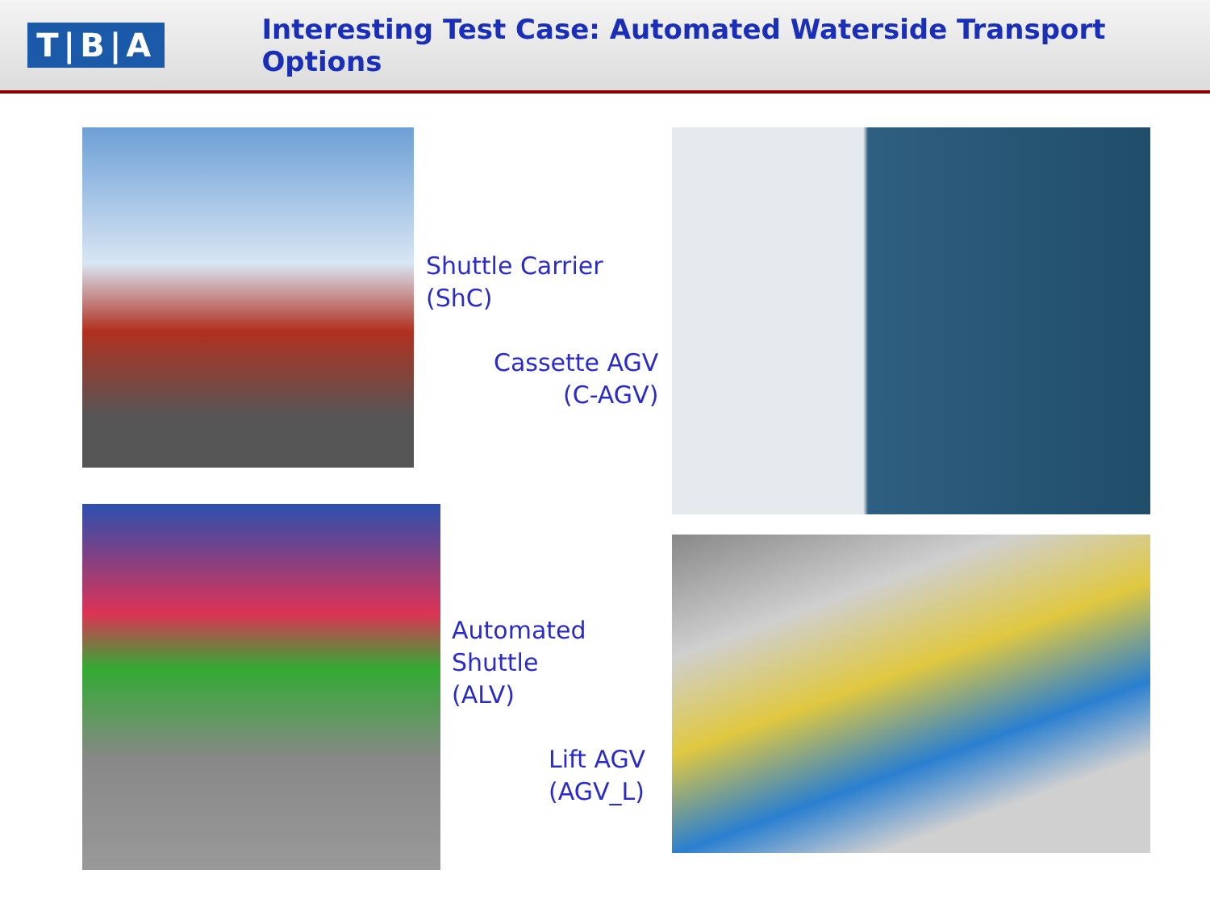T|B|A
Interesting Test Case: Automated Waterside Transport Options
Shuttle Carrier
(ShC)
Cassette AGV
(C-AGV)
Automated
Shuttle
(ALV)
Lift AGV
(AGV_L)